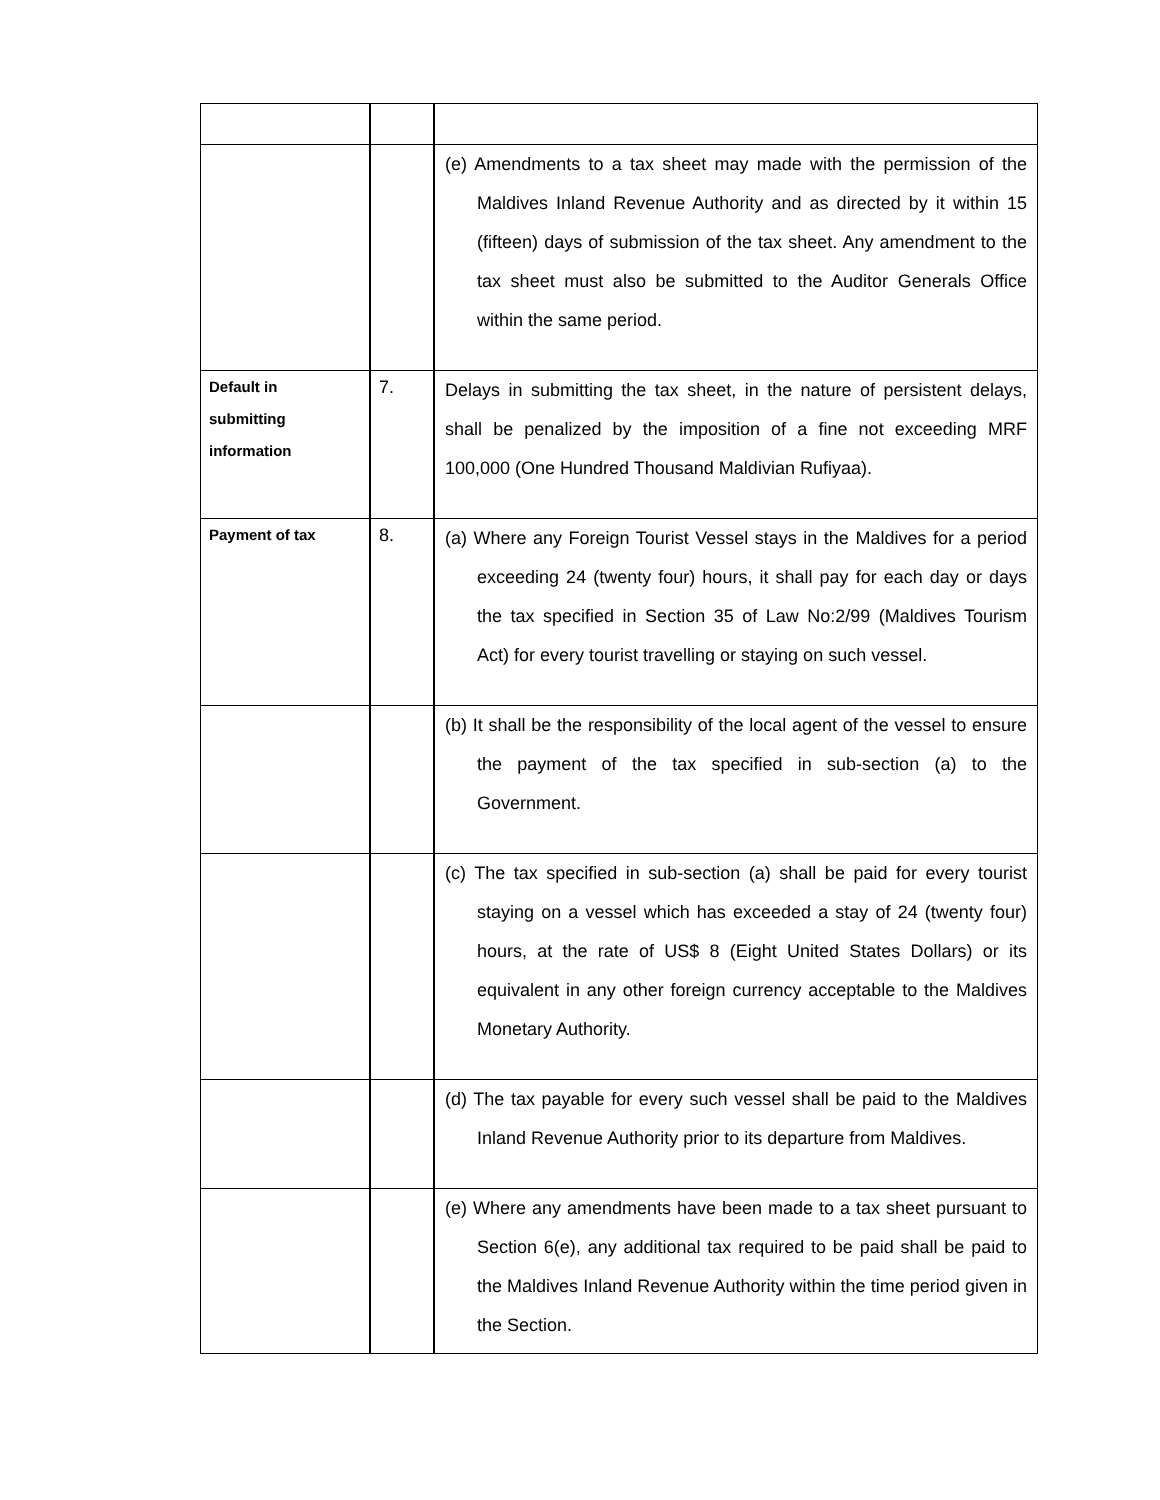| | | (e) Amendments to a tax sheet may made with the permission of the Maldives Inland Revenue Authority and as directed by it within 15 (fifteen) days of submission of the tax sheet. Any amendment to the tax sheet must also be submitted to the Auditor Generals Office within the same period. |
| Default in submitting information | 7. | Delays in submitting the tax sheet, in the nature of persistent delays, shall be penalized by the imposition of a fine not exceeding MRF 100,000 (One Hundred Thousand Maldivian Rufiyaa). |
| Payment of tax | 8. | (a) Where any Foreign Tourist Vessel stays in the Maldives for a period exceeding 24 (twenty four) hours, it shall pay for each day or days the tax specified in Section 35 of Law No:2/99 (Maldives Tourism Act) for every tourist travelling or staying on such vessel. |
| | | (b) It shall be the responsibility of the local agent of the vessel to ensure the payment of the tax specified in sub-section (a) to the Government. |
| | | (c) The tax specified in sub-section (a) shall be paid for every tourist staying on a vessel which has exceeded a stay of 24 (twenty four) hours, at the rate of US$ 8 (Eight United States Dollars) or its equivalent in any other foreign currency acceptable to the Maldives Monetary Authority. |
| | | (d) The tax payable for every such vessel shall be paid to the Maldives Inland Revenue Authority prior to its departure from Maldives. |
| | | (e) Where any amendments have been made to a tax sheet pursuant to Section 6(e), any additional tax required to be paid shall be paid to the Maldives Inland Revenue Authority within the time period given in the Section. |